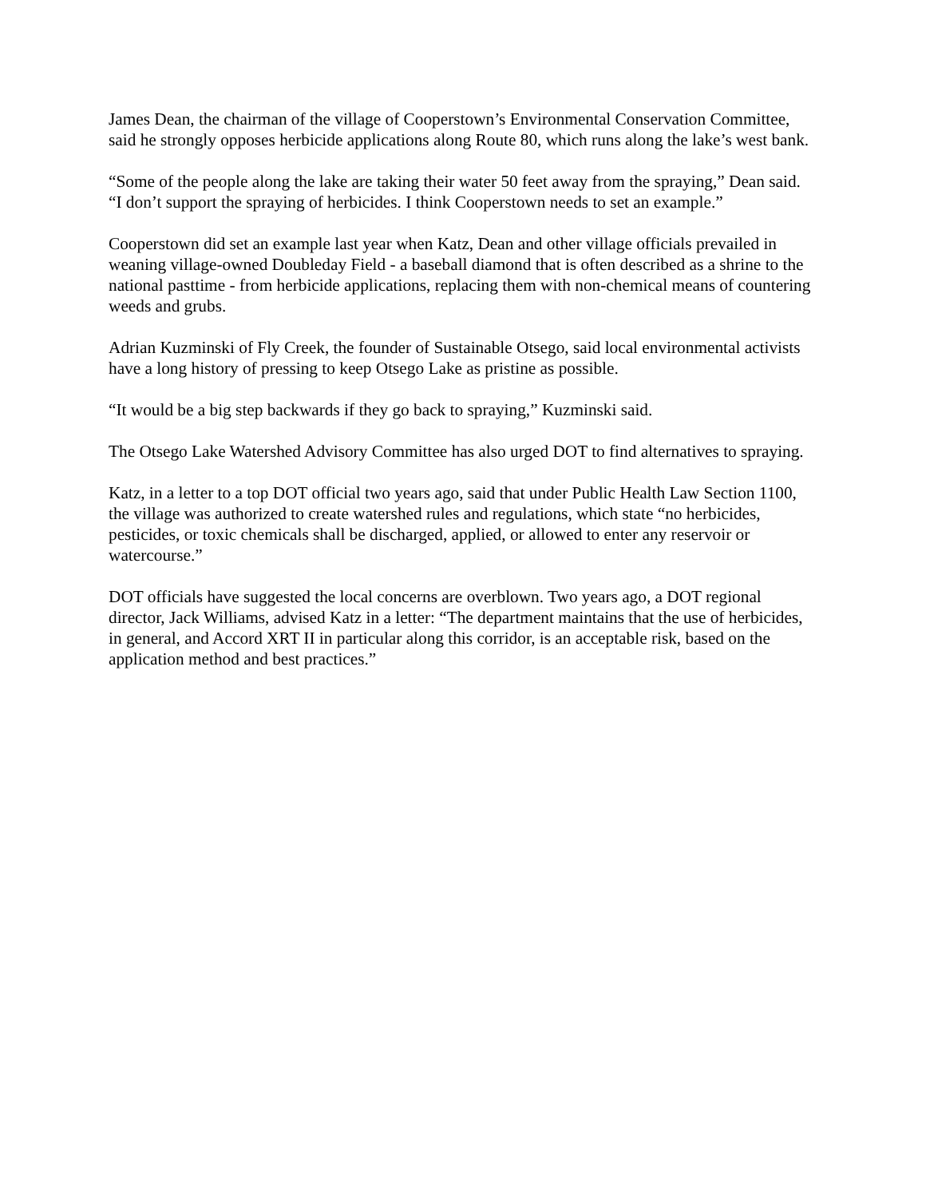James Dean, the chairman of the village of Cooperstown’s Environmental Conservation Committee, said he strongly opposes herbicide applications along Route 80, which runs along the lake’s west bank.
“Some of the people along the lake are taking their water 50 feet away from the spraying,” Dean said. “I don’t support the spraying of herbicides. I think Cooperstown needs to set an example.”
Cooperstown did set an example last year when Katz, Dean and other village officials prevailed in weaning village-owned Doubleday Field - a baseball diamond that is often described as a shrine to the national pasttime - from herbicide applications, replacing them with non-chemical means of countering weeds and grubs.
Adrian Kuzminski of Fly Creek, the founder of Sustainable Otsego, said local environmental activists have a long history of pressing to keep Otsego Lake as pristine as possible.
“It would be a big step backwards if they go back to spraying,” Kuzminski said.
The Otsego Lake Watershed Advisory Committee has also urged DOT to find alternatives to spraying.
Katz, in a letter to a top DOT official two years ago, said that under Public Health Law Section 1100, the village was authorized to create watershed rules and regulations, which state “no herbicides, pesticides, or toxic chemicals shall be discharged, applied, or allowed to enter any reservoir or watercourse.”
DOT officials have suggested the local concerns are overblown. Two years ago, a DOT regional director, Jack Williams, advised Katz in a letter: “The department maintains that the use of herbicides, in general, and Accord XRT II in particular along this corridor, is an acceptable risk, based on the application method and best practices.”